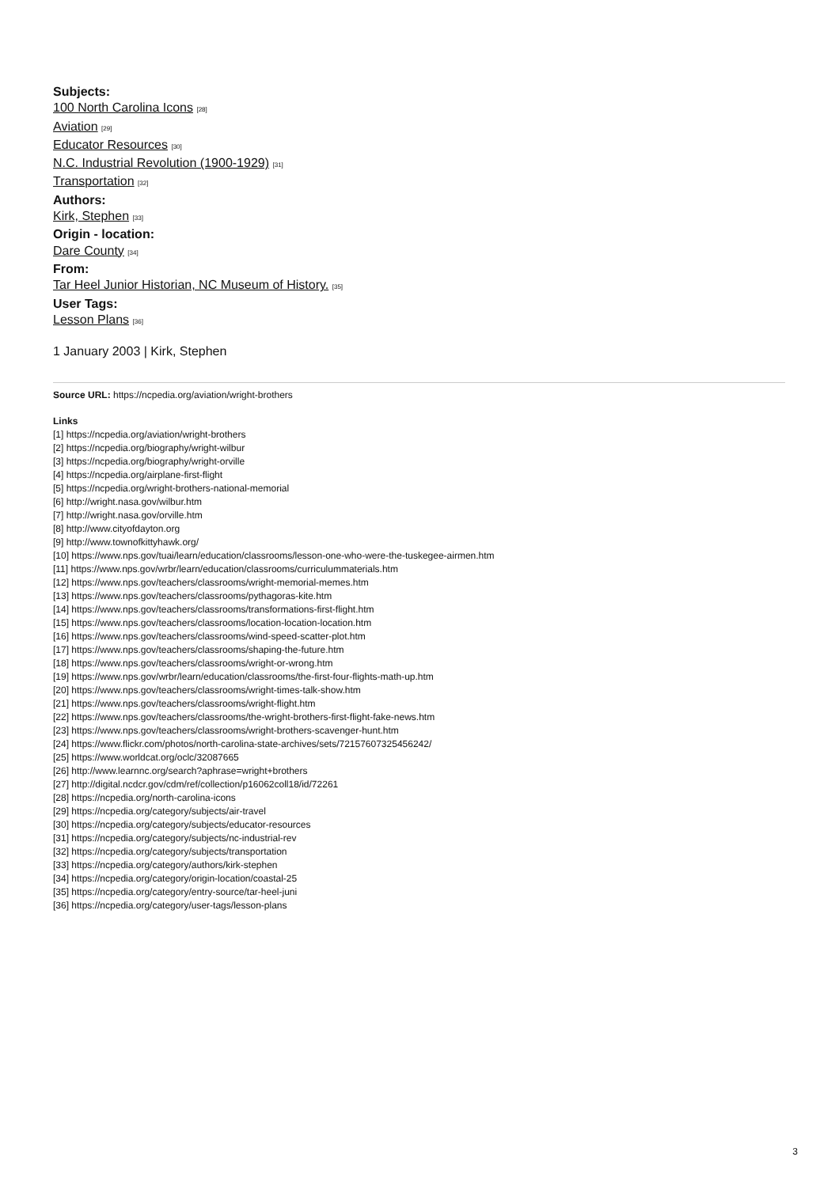Subjects:
100 North Carolina Icons [28]
Aviation [29]
Educator Resources [30]
N.C. Industrial Revolution (1900-1929) [31]
Transportation [32]
Authors:
Kirk, Stephen [33]
Origin - location:
Dare County [34]
From:
Tar Heel Junior Historian, NC Museum of History. [35]
User Tags:
Lesson Plans [36]
1 January 2003 | Kirk, Stephen
Source URL: https://ncpedia.org/aviation/wright-brothers
Links
[1] https://ncpedia.org/aviation/wright-brothers
[2] https://ncpedia.org/biography/wright-wilbur
[3] https://ncpedia.org/biography/wright-orville
[4] https://ncpedia.org/airplane-first-flight
[5] https://ncpedia.org/wright-brothers-national-memorial
[6] http://wright.nasa.gov/wilbur.htm
[7] http://wright.nasa.gov/orville.htm
[8] http://www.cityofdayton.org
[9] http://www.townofkittyhawk.org/
[10] https://www.nps.gov/tuai/learn/education/classrooms/lesson-one-who-were-the-tuskegee-airmen.htm
[11] https://www.nps.gov/wrbr/learn/education/classrooms/curriculummaterials.htm
[12] https://www.nps.gov/teachers/classrooms/wright-memorial-memes.htm
[13] https://www.nps.gov/teachers/classrooms/pythagoras-kite.htm
[14] https://www.nps.gov/teachers/classrooms/transformations-first-flight.htm
[15] https://www.nps.gov/teachers/classrooms/location-location-location.htm
[16] https://www.nps.gov/teachers/classrooms/wind-speed-scatter-plot.htm
[17] https://www.nps.gov/teachers/classrooms/shaping-the-future.htm
[18] https://www.nps.gov/teachers/classrooms/wright-or-wrong.htm
[19] https://www.nps.gov/wrbr/learn/education/classrooms/the-first-four-flights-math-up.htm
[20] https://www.nps.gov/teachers/classrooms/wright-times-talk-show.htm
[21] https://www.nps.gov/teachers/classrooms/wright-flight.htm
[22] https://www.nps.gov/teachers/classrooms/the-wright-brothers-first-flight-fake-news.htm
[23] https://www.nps.gov/teachers/classrooms/wright-brothers-scavenger-hunt.htm
[24] https://www.flickr.com/photos/north-carolina-state-archives/sets/72157607325456242/
[25] https://www.worldcat.org/oclc/32087665
[26] http://www.learnnc.org/search?aphrase=wright+brothers
[27] http://digital.ncdcr.gov/cdm/ref/collection/p16062coll18/id/72261
[28] https://ncpedia.org/north-carolina-icons
[29] https://ncpedia.org/category/subjects/air-travel
[30] https://ncpedia.org/category/subjects/educator-resources
[31] https://ncpedia.org/category/subjects/nc-industrial-rev
[32] https://ncpedia.org/category/subjects/transportation
[33] https://ncpedia.org/category/authors/kirk-stephen
[34] https://ncpedia.org/category/origin-location/coastal-25
[35] https://ncpedia.org/category/entry-source/tar-heel-juni
[36] https://ncpedia.org/category/user-tags/lesson-plans
3